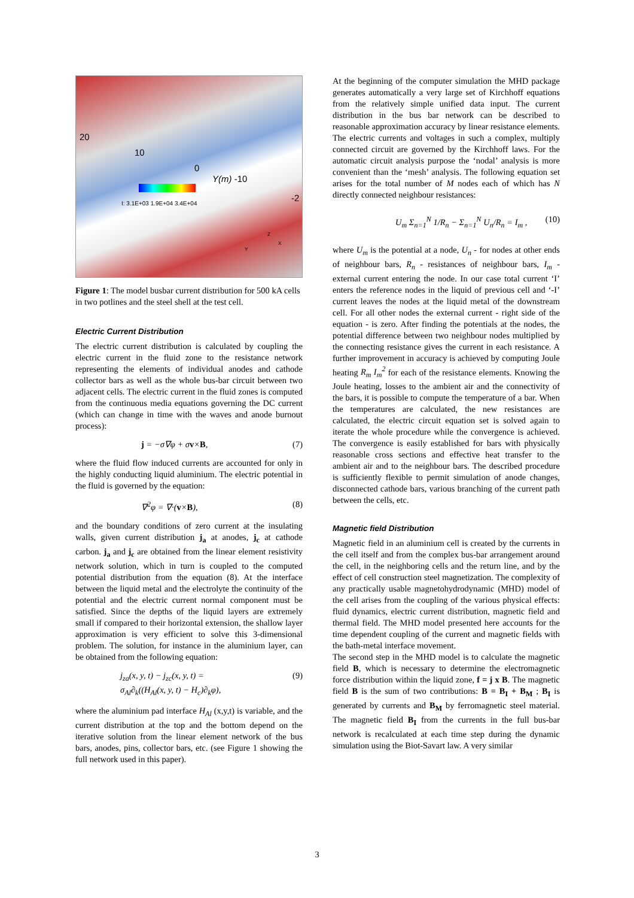20
10
0
Y(m) -10
-2 I: 3.1E+03 1.9E+04 3.4E+04
Z
Y
X
Figure 1: The model busbar current distribution for 500 kA cells in two potlines and the steel shell at the test cell.
Electric Current Distribution
The electric current distribution is calculated by coupling the electric current in the fluid zone to the resistance network representing the elements of individual anodes and cathode collector bars as well as the whole bus-bar circuit between two adjacent cells. The electric current in the fluid zones is computed from the continuous media equations governing the DC current (which can change in time with the waves and anode burnout process):
j = −σ∇φ + σv×B, (7)
where the fluid flow induced currents are accounted for only in the highly conducting liquid aluminium. The electric potential in the fluid is governed by the equation:
∇<sup>2</sup>φ = ∇·(v×B), (8)
and the boundary conditions of zero current at the insulating walls, given current distribution j<sub>a</sub> at anodes, j<sub>c</sub> at cathode carbon. j<sub>a</sub> and j<sub>c</sub> are obtained from the linear element resistivity network solution, which in turn is coupled to the computed potential distribution from the equation (8). At the interface between the liquid metal and the electrolyte the continuity of the potential and the electric current normal component must be satisfied. Since the depths of the liquid layers are extremely small if compared to their horizontal extension, the shallow layer approximation is very efficient to solve this 3-dimensional problem. The solution, for instance in the aluminium layer, can be obtained from the following equation:
j<sub>za</sub>(x, y, t) − j<sub>zc</sub>(x, y, t) =
σ<sub>Al</sub>∂<sub>k</sub>((H<sub>Al</sub>(x, y, t) − H<sub>c</sub>)∂<sub>k</sub>φ), (9)
where the aluminium pad interface H<sub>Al</sub> (x,y,t) is variable, and the current distribution at the top and the bottom depend on the iterative solution from the linear element network of the bus bars, anodes, pins, collector bars, etc. (see Figure 1 showing the full network used in this paper).
At the beginning of the computer simulation the MHD package generates automatically a very large set of Kirchhoff equations from the relatively simple unified data input. The current distribution in the bus bar network can be described to reasonable approximation accuracy by linear resistance elements. The electric currents and voltages in such a complex, multiply connected circuit are governed by the Kirchhoff laws. For the automatic circuit analysis purpose the ‘nodal’ analysis is more convenient than the ‘mesh’ analysis. The following equation set arises for the total number of M nodes each of which has N directly connected neighbour resistances:
U<sub>m</sub> Σ<sub>n=1</sub><sup>N</sup> 1/R<sub>n</sub> − Σ<sub>n=1</sub><sup>N</sup> U<sub>n</sub>/R<sub>n</sub> = I<sub>m</sub> , (10)
where U<sub>m</sub> is the potential at a node, U<sub>n</sub> - for nodes at other ends of neighbour bars, R<sub>n</sub> - resistances of neighbour bars, I<sub>m</sub> - external current entering the node. In our case total current ‘I’ enters the reference nodes in the liquid of previous cell and ‘-I’ current leaves the nodes at the liquid metal of the downstream cell. For all other nodes the external current - right side of the equation - is zero. After finding the potentials at the nodes, the potential difference between two neighbour nodes multiplied by the connecting resistance gives the current in each resistance. A further improvement in accuracy is achieved by computing Joule heating R<sub>m</sub> I<sub>m</sub><sup>2</sup> for each of the resistance elements. Knowing the Joule heating, losses to the ambient air and the connectivity of the bars, it is possible to compute the temperature of a bar. When the temperatures are calculated, the new resistances are calculated, the electric circuit equation set is solved again to iterate the whole procedure while the convergence is achieved. The convergence is easily established for bars with physically reasonable cross sections and effective heat transfer to the ambient air and to the neighbour bars. The described procedure is sufficiently flexible to permit simulation of anode changes, disconnected cathode bars, various branching of the current path between the cells, etc.
Magnetic field Distribution
Magnetic field in an aluminium cell is created by the currents in the cell itself and from the complex bus-bar arrangement around the cell, in the neighboring cells and the return line, and by the effect of cell construction steel magnetization. The complexity of any practically usable magnetohydrodynamic (MHD) model of the cell arises from the coupling of the various physical effects: fluid dynamics, electric current distribution, magnetic field and thermal field. The MHD model presented here accounts for the time dependent coupling of the current and magnetic fields with the bath-metal interface movement.
The second step in the MHD model is to calculate the magnetic field B, which is necessary to determine the electromagnetic force distribution within the liquid zone, f = j x B. The magnetic field B is the sum of two contributions: B = B<sub>I</sub> + B<sub>M</sub> ; B<sub>I</sub> is generated by currents and B<sub>M</sub> by ferromagnetic steel material. The magnetic field B<sub>I</sub> from the currents in the full bus-bar network is recalculated at each time step during the dynamic simulation using the Biot-Savart law. A very similar
3